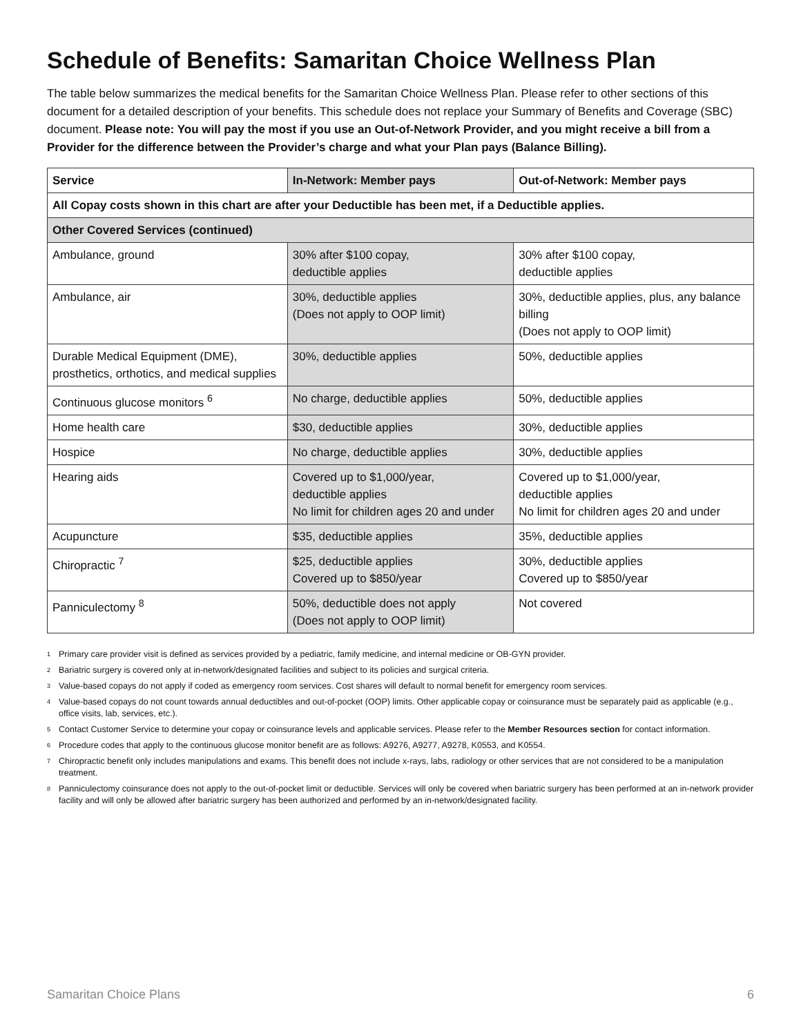Schedule of Benefits: Samaritan Choice Wellness Plan
The table below summarizes the medical benefits for the Samaritan Choice Wellness Plan. Please refer to other sections of this document for a detailed description of your benefits. This schedule does not replace your Summary of Benefits and Coverage (SBC) document. Please note: You will pay the most if you use an Out-of-Network Provider, and you might receive a bill from a Provider for the difference between the Provider’s charge and what your Plan pays (Balance Billing).
| Service | In-Network: Member pays | Out-of-Network: Member pays |
| --- | --- | --- |
| All Copay costs shown in this chart are after your Deductible has been met, if a Deductible applies. | | |
| Other Covered Services (continued) | | |
| Ambulance, ground | 30% after $100 copay, deductible applies | 30% after $100 copay, deductible applies |
| Ambulance, air | 30%, deductible applies (Does not apply to OOP limit) | 30%, deductible applies, plus, any balance billing (Does not apply to OOP limit) |
| Durable Medical Equipment (DME), prosthetics, orthotics, and medical supplies | 30%, deductible applies | 50%, deductible applies |
| Continuous glucose monitors <sup>6</sup> | No charge, deductible applies | 50%, deductible applies |
| Home health care | $30, deductible applies | 30%, deductible applies |
| Hospice | No charge, deductible applies | 30%, deductible applies |
| Hearing aids | Covered up to $1,000/year, deductible applies No limit for children ages 20 and under | Covered up to $1,000/year, deductible applies No limit for children ages 20 and under |
| Acupuncture | $35, deductible applies | 35%, deductible applies |
| Chiropractic <sup>7</sup> | $25, deductible applies Covered up to $850/year | 30%, deductible applies Covered up to $850/year |
| Panniculectomy <sup>8</sup> | 50%, deductible does not apply (Does not apply to OOP limit) | Not covered |
<sup>1</sup> Primary care provider visit is defined as services provided by a pediatric, family medicine, and internal medicine or OB-GYN provider.
<sup>2</sup> Bariatric surgery is covered only at in-network/designated facilities and subject to its policies and surgical criteria.
<sup>3</sup> Value-based copays do not apply if coded as emergency room services. Cost shares will default to normal benefit for emergency room services.
<sup>4</sup> Value-based copays do not count towards annual deductibles and out-of-pocket (OOP) limits. Other applicable copay or coinsurance must be separately paid as applicable (e.g., office visits, lab, services, etc.).
<sup>5</sup> Contact Customer Service to determine your copay or coinsurance levels and applicable services. Please refer to the Member Resources section for contact information.
<sup>6</sup> Procedure codes that apply to the continuous glucose monitor benefit are as follows: A9276, A9277, A9278, K0553, and K0554.
<sup>7</sup> Chiropractic benefit only includes manipulations and exams. This benefit does not include x-rays, labs, radiology or other services that are not considered to be a manipulation treatment.
<sup>8</sup> Panniculectomy coinsurance does not apply to the out-of-pocket limit or deductible. Services will only be covered when bariatric surgery has been performed at an in-network provider facility and will only be allowed after bariatric surgery has been authorized and performed by an in-network/designated facility.
Samaritan Choice Plans 6